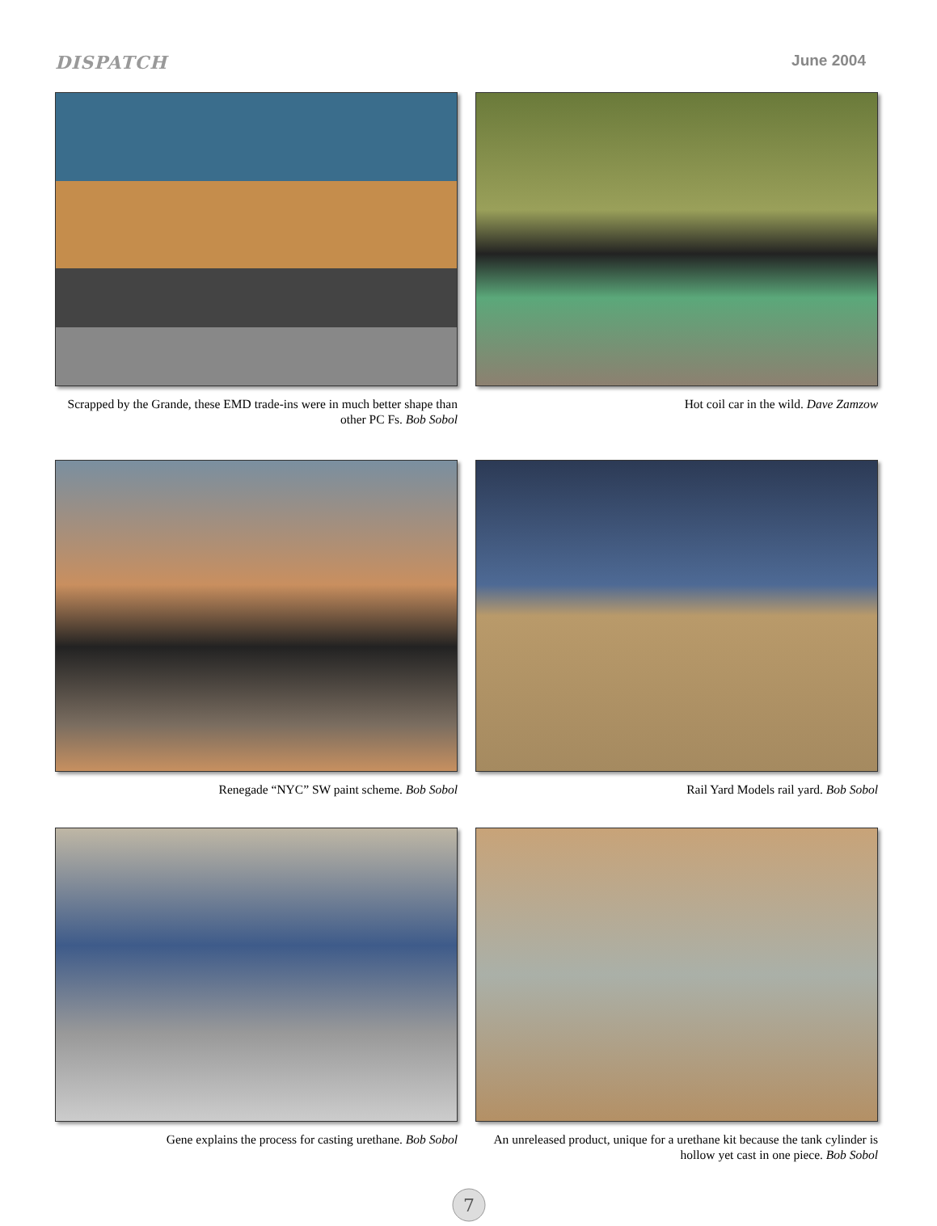DISPATCH June 2004
Scrapped by the Grande, these EMD trade-ins were in much better shape than other PC Fs. Bob Sobol
Hot coil car in the wild. Dave Zamzow
Renegade “NYC” SW paint scheme. Bob Sobol
Rail Yard Models rail yard. Bob Sobol
Gene explains the process for casting urethane. Bob Sobol
An unreleased product, unique for a urethane kit because the tank cylinder is hollow yet cast in one piece. Bob Sobol
7